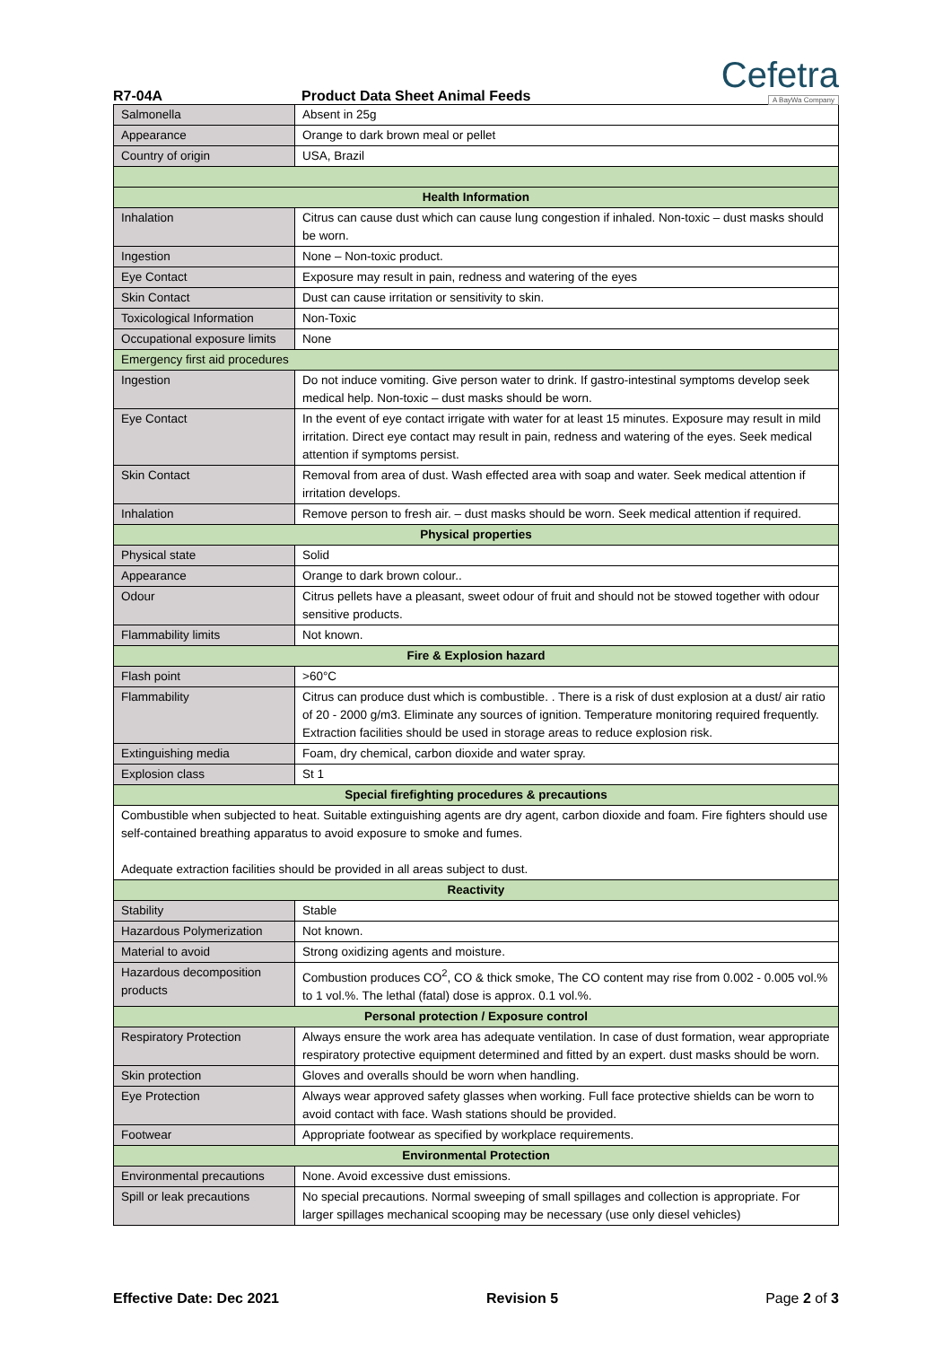Cefetra
A BayWa Company
R7-04A Product Data Sheet Animal Feeds
| Salmonella | Absent in 25g |
| Appearance | Orange to dark brown meal or pellet |
| Country of origin | USA, Brazil |
| Health Information | |
| Inhalation | Citrus can cause dust which can cause lung congestion if inhaled. Non-toxic – dust masks should be worn. |
| Ingestion | None – Non-toxic product. |
| Eye Contact | Exposure may result in pain, redness and watering of the eyes |
| Skin Contact | Dust can cause irritation or sensitivity to skin. |
| Toxicological Information | Non-Toxic |
| Occupational exposure limits | None |
| Emergency first aid procedures | |
| Ingestion | Do not induce vomiting. Give person water to drink. If gastro-intestinal symptoms develop seek medical help. Non-toxic – dust masks should be worn. |
| Eye Contact | In the event of eye contact irrigate with water for at least 15 minutes. Exposure may result in mild irritation. Direct eye contact may result in pain, redness and watering of the eyes. Seek medical attention if symptoms persist. |
| Skin Contact | Removal from area of dust. Wash effected area with soap and water. Seek medical attention if irritation develops. |
| Inhalation | Remove person to fresh air. – dust masks should be worn. Seek medical attention if required. |
| Physical properties | |
| Physical state | Solid |
| Appearance | Orange to dark brown colour.. |
| Odour | Citrus pellets have a pleasant, sweet odour of fruit and should not be stowed together with odour sensitive products. |
| Flammability limits | Not known. |
| Fire & Explosion hazard | |
| Flash point | >60°C |
| Flammability | Citrus can produce dust which is combustible. . There is a risk of dust explosion at a dust/ air ratio of 20 - 2000 g/m3. Eliminate any sources of ignition. Temperature monitoring required frequently. Extraction facilities should be used in storage areas to reduce explosion risk. |
| Extinguishing media | Foam, dry chemical, carbon dioxide and water spray. |
| Explosion class | St 1 |
| Special firefighting procedures & precautions | |
| Combustible when subjected to heat. Suitable extinguishing agents are dry agent, carbon dioxide and foam. Fire fighters should use self-contained breathing apparatus to avoid exposure to smoke and fumes. Adequate extraction facilities should be provided in all areas subject to dust. | |
| Reactivity | |
| Stability | Stable |
| Hazardous Polymerization | Not known. |
| Material to avoid | Strong oxidizing agents and moisture. |
| Hazardous decomposition products | Combustion produces CO<sup>2</sup>, CO & thick smoke, The CO content may rise from 0.002 - 0.005 vol.% to 1 vol.%. The lethal (fatal) dose is approx. 0.1 vol.%. |
| Personal protection / Exposure control | |
| Respiratory Protection | Always ensure the work area has adequate ventilation. In case of dust formation, wear appropriate respiratory protective equipment determined and fitted by an expert. dust masks should be worn. |
| Skin protection | Gloves and overalls should be worn when handling. |
| Eye Protection | Always wear approved safety glasses when working. Full face protective shields can be worn to avoid contact with face. Wash stations should be provided. |
| Footwear | Appropriate footwear as specified by workplace requirements. |
| Environmental Protection | |
| Environmental precautions | None. Avoid excessive dust emissions. |
| Spill or leak precautions | No special precautions. Normal sweeping of small spillages and collection is appropriate. For larger spillages mechanical scooping may be necessary (use only diesel vehicles) |
Effective Date: Dec 2021 Revision 5 Page 2 of 3